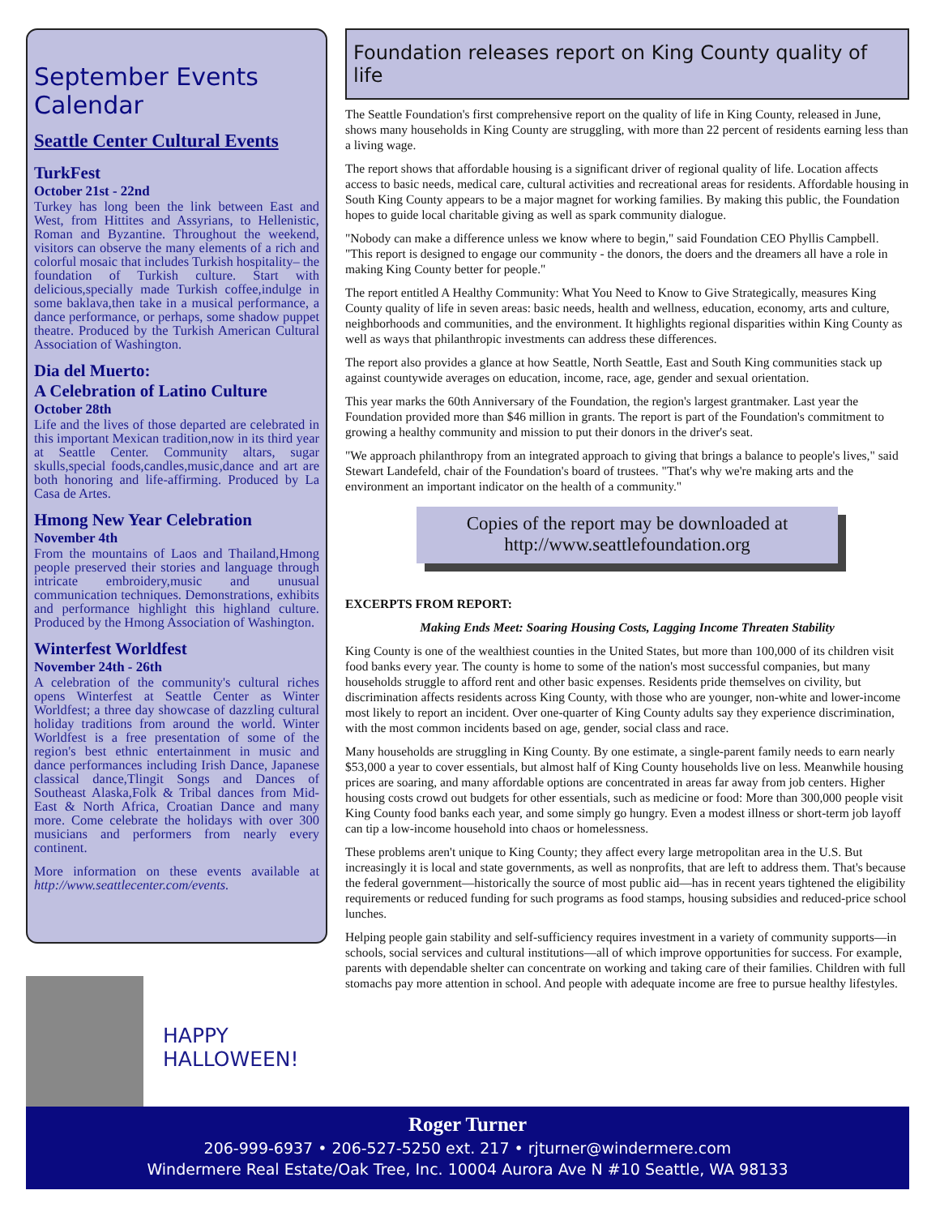September Events Calendar
Seattle Center Cultural Events
TurkFest
October 21st - 22nd
Turkey has long been the link between East and West, from Hittites and Assyrians, to Hellenistic, Roman and Byzantine. Throughout the weekend, visitors can observe the many elements of a rich and colorful mosaic that includes Turkish hospitality– the foundation of Turkish culture. Start with delicious,specially made Turkish coffee,indulge in some baklava,then take in a musical performance, a dance performance, or perhaps, some shadow puppet theatre. Produced by the Turkish American Cultural Association of Washington.
Dia del Muerto:
A Celebration of Latino Culture
October 28th
Life and the lives of those departed are celebrated in this important Mexican tradition,now in its third year at Seattle Center. Community altars, sugar skulls,special foods,candles,music,dance and art are both honoring and life-affirming. Produced by La Casa de Artes.
Hmong New Year Celebration
November 4th
From the mountains of Laos and Thailand,Hmong people preserved their stories and language through intricate embroidery,music and unusual communication techniques. Demonstrations, exhibits and performance highlight this highland culture. Produced by the Hmong Association of Washington.
Winterfest Worldfest
November 24th - 26th
A celebration of the community's cultural riches opens Winterfest at Seattle Center as Winter Worldfest; a three day showcase of dazzling cultural holiday traditions from around the world. Winter Worldfest is a free presentation of some of the region's best ethnic entertainment in music and dance performances including Irish Dance, Japanese classical dance,Tlingit Songs and Dances of Southeast Alaska,Folk & Tribal dances from Mid-East & North Africa, Croatian Dance and many more. Come celebrate the holidays with over 300 musicians and performers from nearly every continent.
More information on these events available at http://www.seattlecenter.com/events.
HAPPY
HALLOWEEN!
Foundation releases report on King County quality of life
The Seattle Foundation's first comprehensive report on the quality of life in King County, released in June, shows many households in King County are struggling, with more than 22 percent of residents earning less than a living wage.
The report shows that affordable housing is a significant driver of regional quality of life. Location affects access to basic needs, medical care, cultural activities and recreational areas for residents. Affordable housing in South King County appears to be a major magnet for working families. By making this public, the Foundation hopes to guide local charitable giving as well as spark community dialogue.
"Nobody can make a difference unless we know where to begin," said Foundation CEO Phyllis Campbell. "This report is designed to engage our community - the donors, the doers and the dreamers all have a role in making King County better for people."
The report entitled A Healthy Community: What You Need to Know to Give Strategically, measures King County quality of life in seven areas: basic needs, health and wellness, education, economy, arts and culture, neighborhoods and communities, and the environment. It highlights regional disparities within King County as well as ways that philanthropic investments can address these differences.
The report also provides a glance at how Seattle, North Seattle, East and South King communities stack up against countywide averages on education, income, race, age, gender and sexual orientation.
This year marks the 60th Anniversary of the Foundation, the region's largest grantmaker. Last year the Foundation provided more than $46 million in grants. The report is part of the Foundation's commitment to growing a healthy community and mission to put their donors in the driver's seat.
"We approach philanthropy from an integrated approach to giving that brings a balance to people's lives," said Stewart Landefeld, chair of the Foundation's board of trustees. "That's why we're making arts and the environment an important indicator on the health of a community."
Copies of the report may be downloaded at
http://www.seattlefoundation.org
EXCERPTS FROM REPORT:
Making Ends Meet: Soaring Housing Costs, Lagging Income Threaten Stability
King County is one of the wealthiest counties in the United States, but more than 100,000 of its children visit food banks every year. The county is home to some of the nation's most successful companies, but many households struggle to afford rent and other basic expenses. Residents pride themselves on civility, but discrimination affects residents across King County, with those who are younger, non-white and lower-income most likely to report an incident. Over one-quarter of King County adults say they experience discrimination, with the most common incidents based on age, gender, social class and race.
Many households are struggling in King County. By one estimate, a single-parent family needs to earn nearly $53,000 a year to cover essentials, but almost half of King County households live on less. Meanwhile housing prices are soaring, and many affordable options are concentrated in areas far away from job centers. Higher housing costs crowd out budgets for other essentials, such as medicine or food: More than 300,000 people visit King County food banks each year, and some simply go hungry. Even a modest illness or short-term job layoff can tip a low-income household into chaos or homelessness.
These problems aren't unique to King County; they affect every large metropolitan area in the U.S. But increasingly it is local and state governments, as well as nonprofits, that are left to address them. That's because the federal government—historically the source of most public aid—has in recent years tightened the eligibility requirements or reduced funding for such programs as food stamps, housing subsidies and reduced-price school lunches.
Helping people gain stability and self-sufficiency requires investment in a variety of community supports—in schools, social services and cultural institutions—all of which improve opportunities for success. For example, parents with dependable shelter can concentrate on working and taking care of their families. Children with full stomachs pay more attention in school. And people with adequate income are free to pursue healthy lifestyles.
Roger Turner
206-999-6937 • 206-527-5250 ext. 217 • rjturner@windermere.com
Windermere Real Estate/Oak Tree, Inc. 10004 Aurora Ave N #10 Seattle, WA 98133